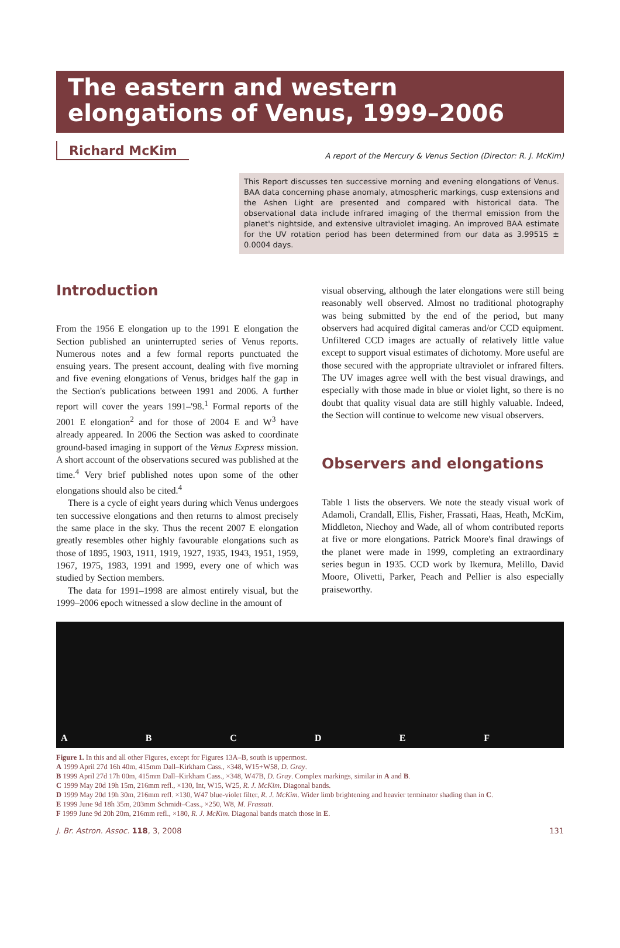The eastern and western
elongations of Venus, 1999–2006
Richard McKim
A report of the Mercury & Venus Section (Director: R. J. McKim)
This Report discusses ten successive morning and evening elongations of Venus. BAA data concerning phase anomaly, atmospheric markings, cusp extensions and the Ashen Light are presented and compared with historical data. The observational data include infrared imaging of the thermal emission from the planet's nightside, and extensive ultraviolet imaging. An improved BAA estimate for the UV rotation period has been determined from our data as 3.99515 ± 0.0004 days.
Introduction
From the 1956 E elongation up to the 1991 E elongation the Section published an uninterrupted series of Venus reports. Numerous notes and a few formal reports punctuated the ensuing years. The present account, dealing with five morning and five evening elongations of Venus, bridges half the gap in the Section's publications between 1991 and 2006. A further report will cover the years 1991–'98.<sup>1</sup> Formal reports of the 2001 E elongation<sup>2</sup> and for those of 2004 E and W<sup>3</sup> have already appeared. In 2006 the Section was asked to coordinate ground-based imaging in support of the Venus Express mission. A short account of the observations secured was published at the time.<sup>4</sup> Very brief published notes upon some of the other elongations should also be cited.<sup>4</sup>
There is a cycle of eight years during which Venus undergoes ten successive elongations and then returns to almost precisely the same place in the sky. Thus the recent 2007 E elongation greatly resembles other highly favourable elongations such as those of 1895, 1903, 1911, 1919, 1927, 1935, 1943, 1951, 1959, 1967, 1975, 1983, 1991 and 1999, every one of which was studied by Section members.
The data for 1991–1998 are almost entirely visual, but the 1999–2006 epoch witnessed a slow decline in the amount of
visual observing, although the later elongations were still being reasonably well observed. Almost no traditional photography was being submitted by the end of the period, but many observers had acquired digital cameras and/or CCD equipment. Unfiltered CCD images are actually of relatively little value except to support visual estimates of dichotomy. More useful are those secured with the appropriate ultraviolet or infrared filters. The UV images agree well with the best visual drawings, and especially with those made in blue or violet light, so there is no doubt that quality visual data are still highly valuable. Indeed, the Section will continue to welcome new visual observers.
Observers and elongations
Table 1 lists the observers. We note the steady visual work of Adamoli, Crandall, Ellis, Fisher, Frassati, Haas, Heath, McKim, Middleton, Niechoy and Wade, all of whom contributed reports at five or more elongations. Patrick Moore's final drawings of the planet were made in 1999, completing an extraordinary series begun in 1935. CCD work by Ikemura, Melillo, David Moore, Olivetti, Parker, Peach and Pellier is also especially praiseworthy.
A B C D E F
Figure 1. In this and all other Figures, except for Figures 13A–B, south is uppermost.
A 1999 April 27d 16h 40m, 415mm Dall–Kirkham Cass., ×348, W15+W58, D. Gray.
B 1999 April 27d 17h 00m, 415mm Dall–Kirkham Cass., ×348, W47B, D. Gray. Complex markings, similar in A and B.
C 1999 May 20d 19h 15m, 216mm refl., ×130, Int, W15, W25, R. J. McKim. Diagonal bands.
D 1999 May 20d 19h 30m, 216mm refl. ×130, W47 blue-violet filter, R. J. McKim. Wider limb brightening and heavier terminator shading than in C.
E 1999 June 9d 18h 35m, 203mm Schmidt–Cass., ×250, W8, M. Frassati.
F 1999 June 9d 20h 20m, 216mm refl., ×180, R. J. McKim. Diagonal bands match those in E.
J. Br. Astron. Assoc. 118, 3, 2008 131